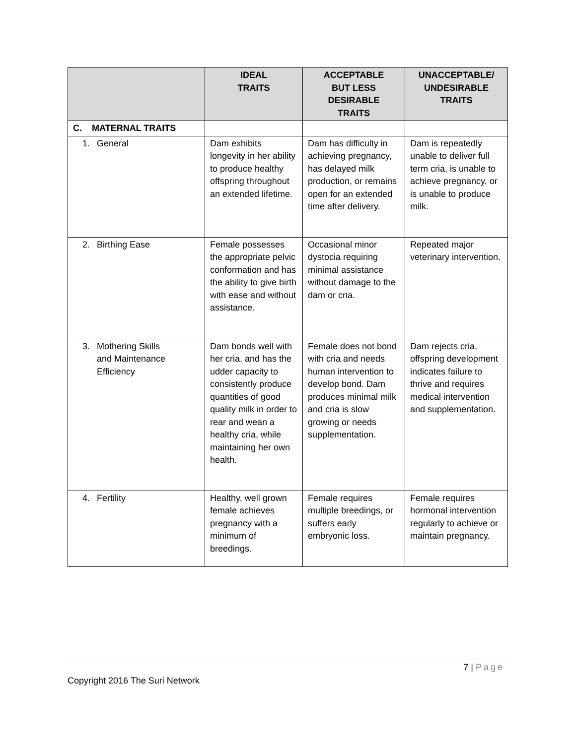| | IDEAL TRAITS | ACCEPTABLE BUT LESS DESIRABLE TRAITS | UNACCEPTABLE/ UNDESIRABLE TRAITS |
| --- | --- | --- | --- |
| C. MATERNAL TRAITS | | | |
| 1. General | Dam exhibits longevity in her ability to produce healthy offspring throughout an extended lifetime. | Dam has difficulty in achieving pregnancy, has delayed milk production, or remains open for an extended time after delivery. | Dam is repeatedly unable to deliver full term cria, is unable to achieve pregnancy, or is unable to produce milk. |
| 2. Birthing Ease | Female possesses the appropriate pelvic conformation and has the ability to give birth with ease and without assistance. | Occasional minor dystocia requiring minimal assistance without damage to the dam or cria. | Repeated major veterinary intervention. |
| 3. Mothering Skills and Maintenance Efficiency | Dam bonds well with her cria, and has the udder capacity to consistently produce quantities of good quality milk in order to rear and wean a healthy cria, while maintaining her own health. | Female does not bond with cria and needs human intervention to develop bond. Dam produces minimal milk and cria is slow growing or needs supplementation. | Dam rejects cria, offspring development indicates failure to thrive and requires medical intervention and supplementation. |
| 4. Fertility | Healthy, well grown female achieves pregnancy with a minimum of breedings. | Female requires multiple breedings, or suffers early embryonic loss. | Female requires hormonal intervention regularly to achieve or maintain pregnancy. |
7 | Page
Copyright 2016 The Suri Network